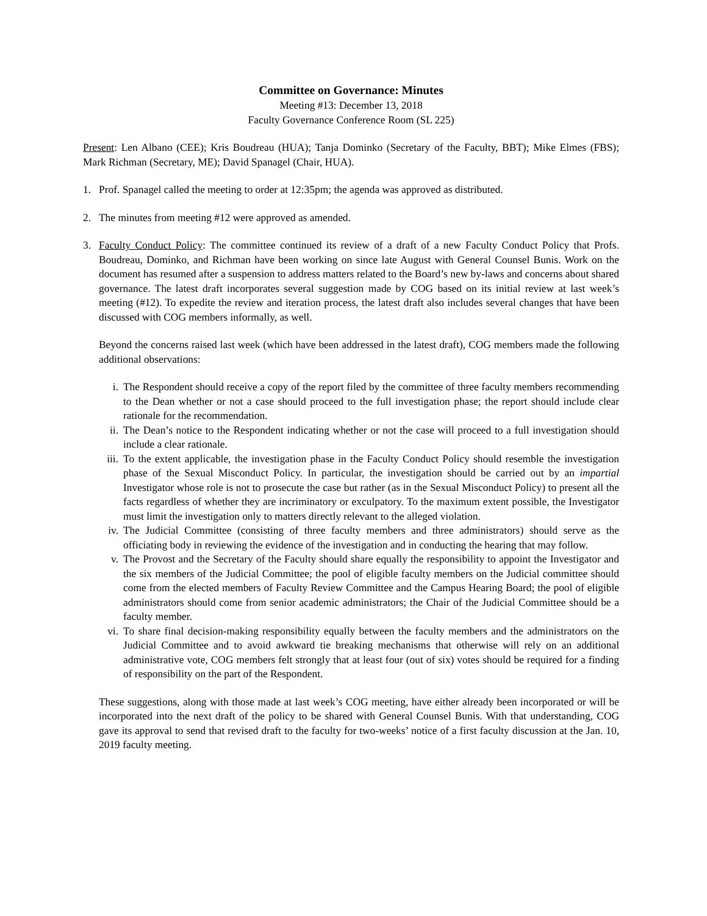Committee on Governance: Minutes
Meeting #13: December 13, 2018
Faculty Governance Conference Room (SL 225)
Present: Len Albano (CEE); Kris Boudreau (HUA); Tanja Dominko (Secretary of the Faculty, BBT); Mike Elmes (FBS); Mark Richman (Secretary, ME); David Spanagel (Chair, HUA).
1. Prof. Spanagel called the meeting to order at 12:35pm; the agenda was approved as distributed.
2. The minutes from meeting #12 were approved as amended.
3. Faculty Conduct Policy: The committee continued its review of a draft of a new Faculty Conduct Policy that Profs. Boudreau, Dominko, and Richman have been working on since late August with General Counsel Bunis. Work on the document has resumed after a suspension to address matters related to the Board’s new by-laws and concerns about shared governance. The latest draft incorporates several suggestion made by COG based on its initial review at last week’s meeting (#12). To expedite the review and iteration process, the latest draft also includes several changes that have been discussed with COG members informally, as well.
Beyond the concerns raised last week (which have been addressed in the latest draft), COG members made the following additional observations:
i. The Respondent should receive a copy of the report filed by the committee of three faculty members recommending to the Dean whether or not a case should proceed to the full investigation phase; the report should include clear rationale for the recommendation.
ii. The Dean’s notice to the Respondent indicating whether or not the case will proceed to a full investigation should include a clear rationale.
iii.
To the extent applicable, the investigation phase in the Faculty Conduct Policy should resemble the investigation phase of the Sexual Misconduct Policy. In particular, the investigation should be carried out by an impartial Investigator whose role is not to prosecute the case but rather (as in the Sexual Misconduct Policy) to present all the facts regardless of whether they are incriminatory or exculpatory. To the maximum extent possible, the Investigator must limit the investigation only to matters directly relevant to the alleged violation.
iv. The Judicial Committee (consisting of three faculty members and three administrators) should serve as the officiating body in reviewing the evidence of the investigation and in conducting the hearing that may follow.
v. The Provost and the Secretary of the Faculty should share equally the responsibility to appoint the Investigator and the six members of the Judicial Committee; the pool of eligible faculty members on the Judicial committee should come from the elected members of Faculty Review Committee and the Campus Hearing Board; the pool of eligible administrators should come from senior academic administrators; the Chair of the Judicial Committee should be a faculty member.
vi. To share final decision-making responsibility equally between the faculty members and the administrators on the Judicial Committee and to avoid awkward tie breaking mechanisms that otherwise will rely on an additional administrative vote, COG members felt strongly that at least four (out of six) votes should be required for a finding of responsibility on the part of the Respondent.
These suggestions, along with those made at last week’s COG meeting, have either already been incorporated or will be incorporated into the next draft of the policy to be shared with General Counsel Bunis. With that understanding, COG gave its approval to send that revised draft to the faculty for two-weeks’ notice of a first faculty discussion at the Jan. 10, 2019 faculty meeting.